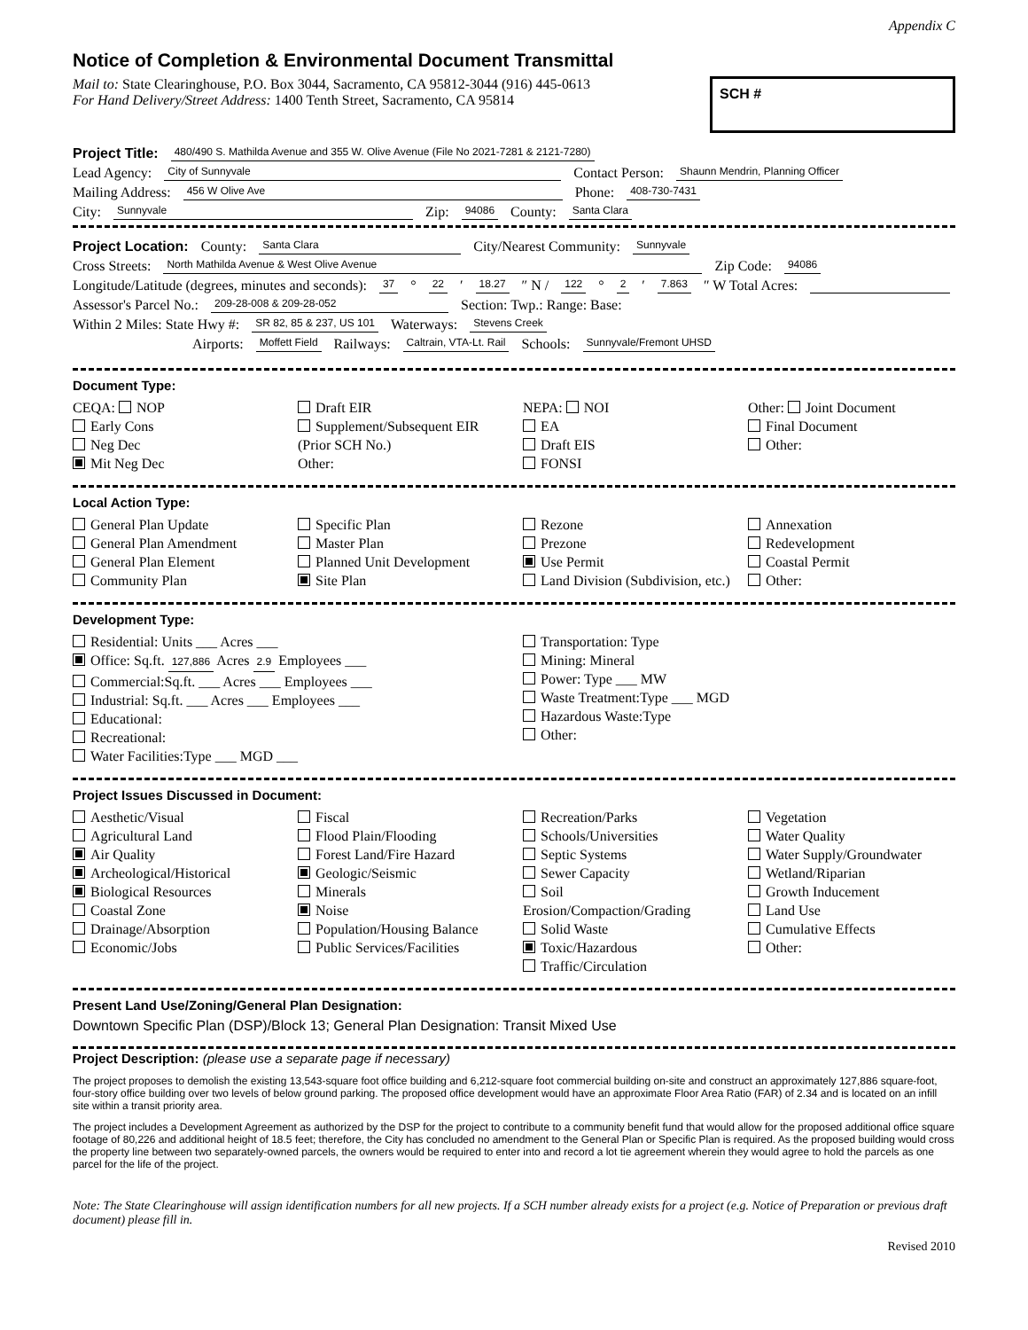Appendix C
Notice of Completion & Environmental Document Transmittal
Mail to: State Clearinghouse, P.O. Box 3044, Sacramento, CA 95812-3044 (916) 445-0613
For Hand Delivery/Street Address: 1400 Tenth Street, Sacramento, CA 95814
SCH #
Project Title: 480/490 S. Mathilda Avenue and 355 W. Olive Avenue (File No 2021-7281 & 2121-7280)
Lead Agency: City of Sunnyvale Contact Person: Shaunn Mendrin, Planning Officer
Mailing Address: 456 W Olive Ave Phone: 408-730-7431
City: Sunnyvale Zip: 94086 County: Santa Clara
Project Location: County: Santa Clara City/Nearest Community: Sunnyvale
Cross Streets: North Mathilda Avenue & West Olive Avenue Zip Code: 94086
Longitude/Latitude (degrees, minutes and seconds): 37 ° 22 ′ 18.27 ″ N / 122 ° 2 ′ 7.863 ″ W Total Acres:
Assessor's Parcel No.: 209-28-008 & 209-28-052 Section: Twp.: Range: Base:
Within 2 Miles: State Hwy #: SR 82, 85 & 237, US 101 Waterways: Stevens Creek
Airports: Moffett Field Railways: Caltrain, VTA-Lt. Rail Schools: Sunnyvale/Fremont UHSD
Document Type:
CEQA: NOP
Early Cons
Neg Dec
Mit Neg Dec
Draft EIR
Supplement/Subsequent EIR
(Prior SCH No.)
Other:
NEPA: NOI
EA
Draft EIS
FONSI
Other: Joint Document
Final Document
Other:
Local Action Type:
General Plan Update
General Plan Amendment
General Plan Element
Community Plan
Specific Plan
Master Plan
Planned Unit Development
Site Plan
Rezone
Prezone
Use Permit
Land Division (Subdivision, etc.)
Annexation
Redevelopment
Coastal Permit
Other:
Development Type:
Residential: Units ___ Acres ___
Office: Sq.ft. 127,886 Acres 2.9 Employees ___
Commercial:Sq.ft. ___ Acres ___ Employees ___
Industrial: Sq.ft. ___ Acres ___ Employees ___
Educational:
Recreational:
Water Facilities:Type ___ MGD ___
Transportation: Type
Mining: Mineral
Power: Type ___ MW
Waste Treatment:Type ___ MGD
Hazardous Waste:Type
Other:
Project Issues Discussed in Document:
Aesthetic/Visual
Agricultural Land
Air Quality
Archeological/Historical
Biological Resources
Coastal Zone
Drainage/Absorption
Economic/Jobs
Fiscal
Flood Plain/Flooding
Forest Land/Fire Hazard
Geologic/Seismic
Minerals
Noise
Population/Housing Balance
Public Services/Facilities
Recreation/Parks
Schools/Universities
Septic Systems
Sewer Capacity
Soil Erosion/Compaction/Grading
Solid Waste
Toxic/Hazardous
Traffic/Circulation
Vegetation
Water Quality
Water Supply/Groundwater
Wetland/Riparian
Growth Inducement
Land Use
Cumulative Effects
Other:
Present Land Use/Zoning/General Plan Designation:
Downtown Specific Plan (DSP)/Block 13; General Plan Designation: Transit Mixed Use
Project Description: (please use a separate page if necessary)
The project proposes to demolish the existing 13,543-square foot office building and 6,212-square foot commercial building on-site and construct an approximately 127,886 square-foot, four-story office building over two levels of below ground parking. The proposed office development would have an approximate Floor Area Ratio (FAR) of 2.34 and is located on an infill site within a transit priority area.
The project includes a Development Agreement as authorized by the DSP for the project to contribute to a community benefit fund that would allow for the proposed additional office square footage of 80,226 and additional height of 18.5 feet; therefore, the City has concluded no amendment to the General Plan or Specific Plan is required. As the proposed building would cross the property line between two separately-owned parcels, the owners would be required to enter into and record a lot tie agreement wherein they would agree to hold the parcels as one parcel for the life of the project.
Note: The State Clearinghouse will assign identification numbers for all new projects. If a SCH number already exists for a project (e.g. Notice of Preparation or previous draft document) please fill in.
Revised 2010